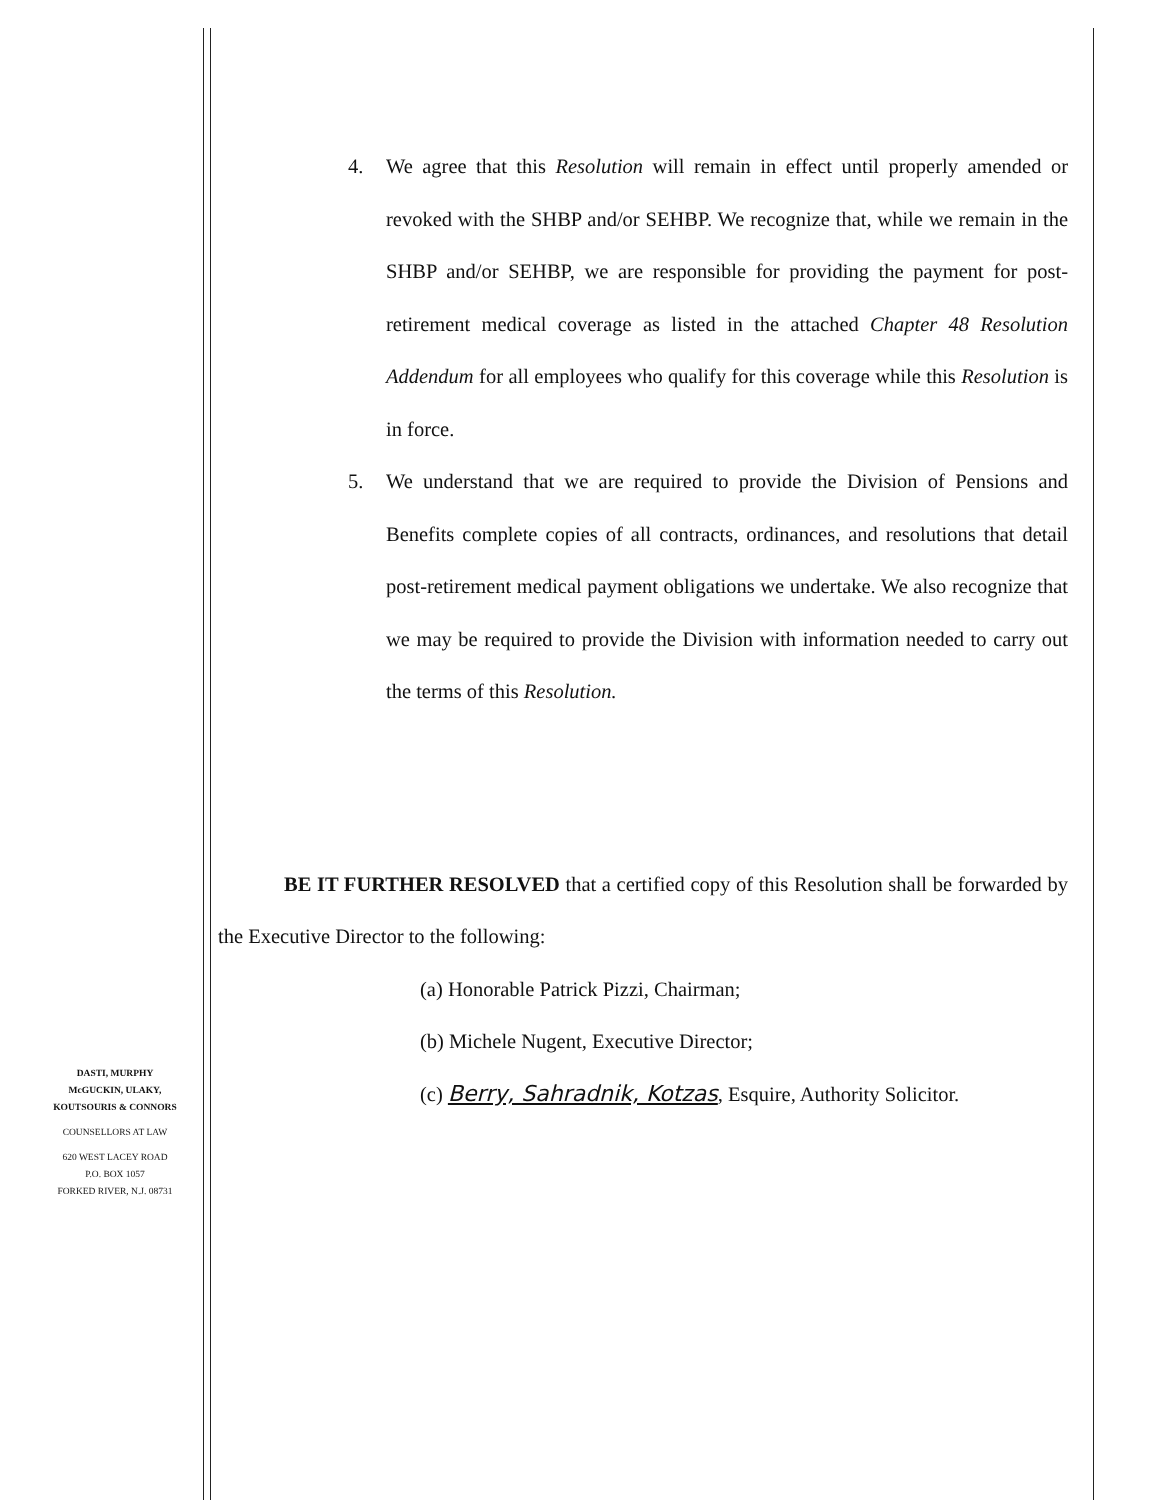DASTI, MURPHY
McGUCKIN, ULAKY,
KOUTSOURIS & CONNORS
COUNSELLORS AT LAW
620 WEST LACEY ROAD
P.O. BOX 1057
FORKED RIVER, N.J. 08731
4. We agree that this Resolution will remain in effect until properly amended or revoked with the SHBP and/or SEHBP. We recognize that, while we remain in the SHBP and/or SEHBP, we are responsible for providing the payment for post-retirement medical coverage as listed in the attached Chapter 48 Resolution Addendum for all employees who qualify for this coverage while this Resolution is in force.
5. We understand that we are required to provide the Division of Pensions and Benefits complete copies of all contracts, ordinances, and resolutions that detail post-retirement medical payment obligations we undertake. We also recognize that we may be required to provide the Division with information needed to carry out the terms of this Resolution.
BE IT FURTHER RESOLVED that a certified copy of this Resolution shall be forwarded by the Executive Director to the following:
(a) Honorable Patrick Pizzi, Chairman;
(b) Michele Nugent, Executive Director;
(c) Berry, Sahradnik, Kotzas, Esquire, Authority Solicitor.